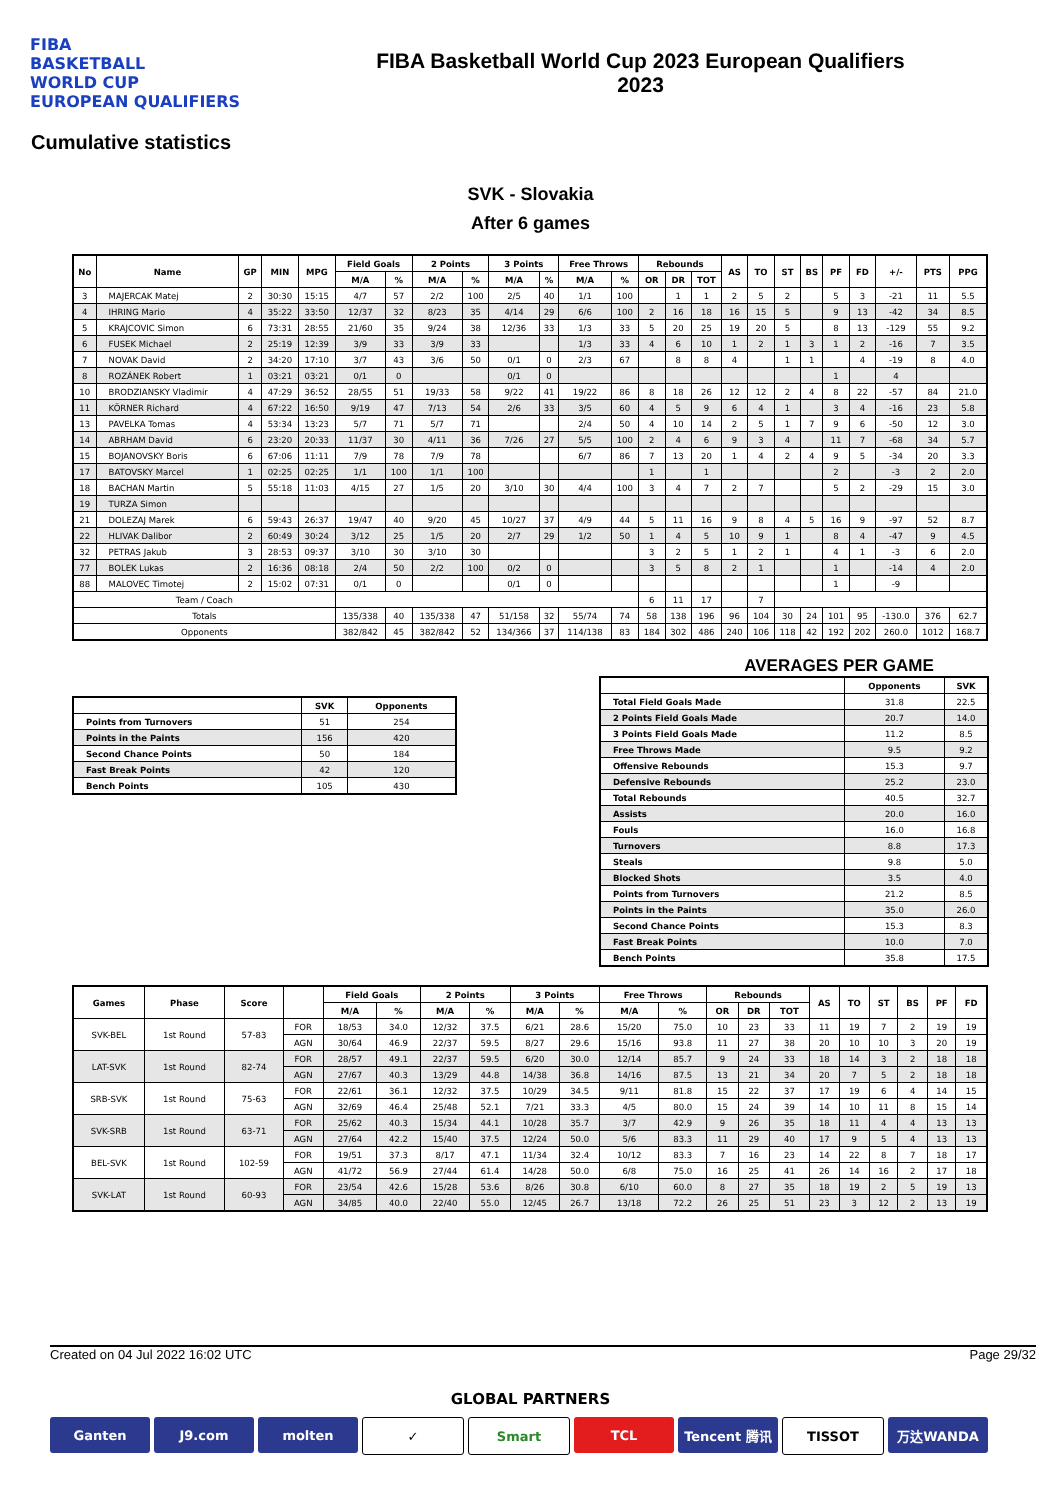FIBA
BASKETBALL
WORLD CUP
EUROPEAN QUALIFIERS
FIBA Basketball World Cup 2023 European Qualifiers
2023
Cumulative statistics
SVK - Slovakia
After 6 games
| No | Name | GP | MIN | MPG | Field Goals | | 2 Points | | 3 Points | | Free Throws | | Rebounds | | | AS | TO | ST | BS | PF | FD | +/- | PTS | PPG |
| --- | --- | --- | --- | --- | --- | --- | --- | --- | --- | --- | --- | --- | --- | --- | --- | --- | --- | --- | --- | --- | --- | --- | --- | --- |
| | | | | | M/A | % | M/A | % | M/A | % | M/A | % | OR | DR | TOT | | | | | | | | | |
| 3 | MAJERCAK Matej | 2 | 30:30 | 15:15 | 4/7 | 57 | 2/2 | 100 | 2/5 | 40 | 1/1 | 100 | | 1 | 1 | 2 | 5 | 2 | | 5 | 3 | -21 | 11 | 5.5 |
| 4 | IHRING Mario | 4 | 35:22 | 33:50 | 12/37 | 32 | 8/23 | 35 | 4/14 | 29 | 6/6 | 100 | 2 | 16 | 18 | 16 | 15 | 5 | | 9 | 13 | -42 | 34 | 8.5 |
| 5 | KRAJCOVIC Simon | 6 | 73:31 | 28:55 | 21/60 | 35 | 9/24 | 38 | 12/36 | 33 | 1/3 | 33 | 5 | 20 | 25 | 19 | 20 | 5 | | 8 | 13 | -129 | 55 | 9.2 |
| 6 | FUSEK Michael | 2 | 25:19 | 12:39 | 3/9 | 33 | 3/9 | 33 | | | 1/3 | 33 | 4 | 6 | 10 | 1 | 2 | 1 | 3 | 1 | 2 | -16 | 7 | 3.5 |
| 7 | NOVAK David | 2 | 34:20 | 17:10 | 3/7 | 43 | 3/6 | 50 | 0/1 | 0 | 2/3 | 67 | | 8 | 8 | 4 | | 1 | 1 | | 4 | -19 | 8 | 4.0 |
| 8 | ROZÁNEK Robert | 1 | 03:21 | 03:21 | 0/1 | 0 | | | 0/1 | 0 | | | | | | | | | | 1 | | 4 | | |
| 10 | BRODZIANSKY Vladimir | 4 | 47:29 | 36:52 | 28/55 | 51 | 19/33 | 58 | 9/22 | 41 | 19/22 | 86 | 8 | 18 | 26 | 12 | 12 | 2 | 4 | 8 | 22 | -57 | 84 | 21.0 |
| 11 | KÖRNER Richard | 4 | 67:22 | 16:50 | 9/19 | 47 | 7/13 | 54 | 2/6 | 33 | 3/5 | 60 | 4 | 5 | 9 | 6 | 4 | 1 | | 3 | 4 | -16 | 23 | 5.8 |
| 13 | PAVELKA Tomas | 4 | 53:34 | 13:23 | 5/7 | 71 | 5/7 | 71 | | | 2/4 | 50 | 4 | 10 | 14 | 2 | 5 | 1 | 7 | 9 | 6 | -50 | 12 | 3.0 |
| 14 | ABRHAM David | 6 | 23:20 | 20:33 | 11/37 | 30 | 4/11 | 36 | 7/26 | 27 | 5/5 | 100 | 2 | 4 | 6 | 9 | 3 | 4 | | 11 | 7 | -68 | 34 | 5.7 |
| 15 | BOJANOVSKY Boris | 6 | 67:06 | 11:11 | 7/9 | 78 | 7/9 | 78 | | | 6/7 | 86 | 7 | 13 | 20 | 1 | 4 | 2 | 4 | 9 | 5 | -34 | 20 | 3.3 |
| 17 | BATOVSKY Marcel | 1 | 02:25 | 02:25 | 1/1 | 100 | 1/1 | 100 | | | | | 1 | | 1 | | | | | 2 | | -3 | 2 | 2.0 |
| 18 | BACHAN Martin | 5 | 55:18 | 11:03 | 4/15 | 27 | 1/5 | 20 | 3/10 | 30 | 4/4 | 100 | 3 | 4 | 7 | 2 | 7 | | | 5 | 2 | -29 | 15 | 3.0 |
| 19 | TURZA Simon | | | | | | | | | | | | | | | | | | | | | | | |
| 21 | DOLEZAJ Marek | 6 | 59:43 | 26:37 | 19/47 | 40 | 9/20 | 45 | 10/27 | 37 | 4/9 | 44 | 5 | 11 | 16 | 9 | 8 | 4 | 5 | 16 | 9 | -97 | 52 | 8.7 |
| 22 | HLIVAK Dalibor | 2 | 60:49 | 30:24 | 3/12 | 25 | 1/5 | 20 | 2/7 | 29 | 1/2 | 50 | 1 | 4 | 5 | 10 | 9 | 1 | | 8 | 4 | -47 | 9 | 4.5 |
| 32 | PETRAS Jakub | 3 | 28:53 | 09:37 | 3/10 | 30 | 3/10 | 30 | | | | | 3 | 2 | 5 | 1 | 2 | 1 | | 4 | 1 | -3 | 6 | 2.0 |
| 77 | BOLEK Lukas | 2 | 16:36 | 08:18 | 2/4 | 50 | 2/2 | 100 | 0/2 | 0 | | | 3 | 5 | 8 | 2 | 1 | | | 1 | | -14 | 4 | 2.0 |
| 88 | MALOVEC Timotej | 2 | 15:02 | 07:31 | 0/1 | 0 | | | 0/1 | 0 | | | | | | | | | | 1 | | -9 | | |
| Team / Coach | | | | | | | | | | | | | 6 | 11 | 17 | | 7 | | | | | | | |
| Totals | | | | | 135/338 | 40 | 135/338 | 47 | 51/158 | 32 | 55/74 | 74 | 58 | 138 | 196 | 96 | 104 | 30 | 24 | 101 | 95 | -130.0 | 376 | 62.7 |
| Opponents | | | | | 382/842 | 45 | 382/842 | 52 | 134/366 | 37 | 114/138 | 83 | 184 | 302 | 486 | 240 | 106 | 118 | 42 | 192 | 202 | 260.0 | 1012 | 168.7 |
| | SVK | Opponents |
| --- | --- | --- |
| Points from Turnovers | 51 | 254 |
| Points in the Paints | 156 | 420 |
| Second Chance Points | 50 | 184 |
| Fast Break Points | 42 | 120 |
| Bench Points | 105 | 430 |
AVERAGES PER GAME
| | Opponents | SVK |
| --- | --- | --- |
| Total Field Goals Made | 31.8 | 22.5 |
| 2 Points Field Goals Made | 20.7 | 14.0 |
| 3 Points Field Goals Made | 11.2 | 8.5 |
| Free Throws Made | 9.5 | 9.2 |
| Offensive Rebounds | 15.3 | 9.7 |
| Defensive Rebounds | 25.2 | 23.0 |
| Total Rebounds | 40.5 | 32.7 |
| Assists | 20.0 | 16.0 |
| Fouls | 16.0 | 16.8 |
| Turnovers | 8.8 | 17.3 |
| Steals | 9.8 | 5.0 |
| Blocked Shots | 3.5 | 4.0 |
| Points from Turnovers | 21.2 | 8.5 |
| Points in the Paints | 35.0 | 26.0 |
| Second Chance Points | 15.3 | 8.3 |
| Fast Break Points | 10.0 | 7.0 |
| Bench Points | 35.8 | 17.5 |
| Games | Phase | Score | | Field Goals | | 2 Points | | 3 Points | | Free Throws | | Rebounds | | | AS | TO | ST | BS | PF | FD |
| --- | --- | --- | --- | --- | --- | --- | --- | --- | --- | --- | --- | --- | --- | --- | --- | --- | --- | --- | --- | --- |
| | | | | M/A | % | M/A | % | M/A | % | M/A | % | OR | DR | TOT | | | | | | |
| SVK-BEL | 1st Round | 57-83 | FOR | 18/53 | 34.0 | 12/32 | 37.5 | 6/21 | 28.6 | 15/20 | 75.0 | 10 | 23 | 33 | 11 | 19 | 7 | 2 | 19 | 19 |
| | | | AGN | 30/64 | 46.9 | 22/37 | 59.5 | 8/27 | 29.6 | 15/16 | 93.8 | 11 | 27 | 38 | 20 | 10 | 10 | 3 | 20 | 19 |
| LAT-SVK | 1st Round | 82-74 | FOR | 28/57 | 49.1 | 22/37 | 59.5 | 6/20 | 30.0 | 12/14 | 85.7 | 9 | 24 | 33 | 18 | 14 | 3 | 2 | 18 | 18 |
| | | | AGN | 27/67 | 40.3 | 13/29 | 44.8 | 14/38 | 36.8 | 14/16 | 87.5 | 13 | 21 | 34 | 20 | 7 | 5 | 2 | 18 | 18 |
| SRB-SVK | 1st Round | 75-63 | FOR | 22/61 | 36.1 | 12/32 | 37.5 | 10/29 | 34.5 | 9/11 | 81.8 | 15 | 22 | 37 | 17 | 19 | 6 | 4 | 14 | 15 |
| | | | AGN | 32/69 | 46.4 | 25/48 | 52.1 | 7/21 | 33.3 | 4/5 | 80.0 | 15 | 24 | 39 | 14 | 10 | 11 | 8 | 15 | 14 |
| SVK-SRB | 1st Round | 63-71 | FOR | 25/62 | 40.3 | 15/34 | 44.1 | 10/28 | 35.7 | 3/7 | 42.9 | 9 | 26 | 35 | 18 | 11 | 4 | 4 | 13 | 13 |
| | | | AGN | 27/64 | 42.2 | 15/40 | 37.5 | 12/24 | 50.0 | 5/6 | 83.3 | 11 | 29 | 40 | 17 | 9 | 5 | 4 | 13 | 13 |
| BEL-SVK | 1st Round | 102-59 | FOR | 19/51 | 37.3 | 8/17 | 47.1 | 11/34 | 32.4 | 10/12 | 83.3 | 7 | 16 | 23 | 14 | 22 | 8 | 7 | 18 | 17 |
| | | | AGN | 41/72 | 56.9 | 27/44 | 61.4 | 14/28 | 50.0 | 6/8 | 75.0 | 16 | 25 | 41 | 26 | 14 | 16 | 2 | 17 | 18 |
| SVK-LAT | 1st Round | 60-93 | FOR | 23/54 | 42.6 | 15/28 | 53.6 | 8/26 | 30.8 | 6/10 | 60.0 | 8 | 27 | 35 | 18 | 19 | 2 | 5 | 19 | 13 |
| | | | AGN | 34/85 | 40.0 | 22/40 | 55.0 | 12/45 | 26.7 | 13/18 | 72.2 | 26 | 25 | 51 | 23 | 3 | 12 | 2 | 13 | 19 |
Created on 04 Jul 2022 16:02 UTC Page 29/32
GLOBAL PARTNERS
Ganten J9.com molten ✓ Smart TCL Tencent 腾讯 TISSOT 万达WANDA